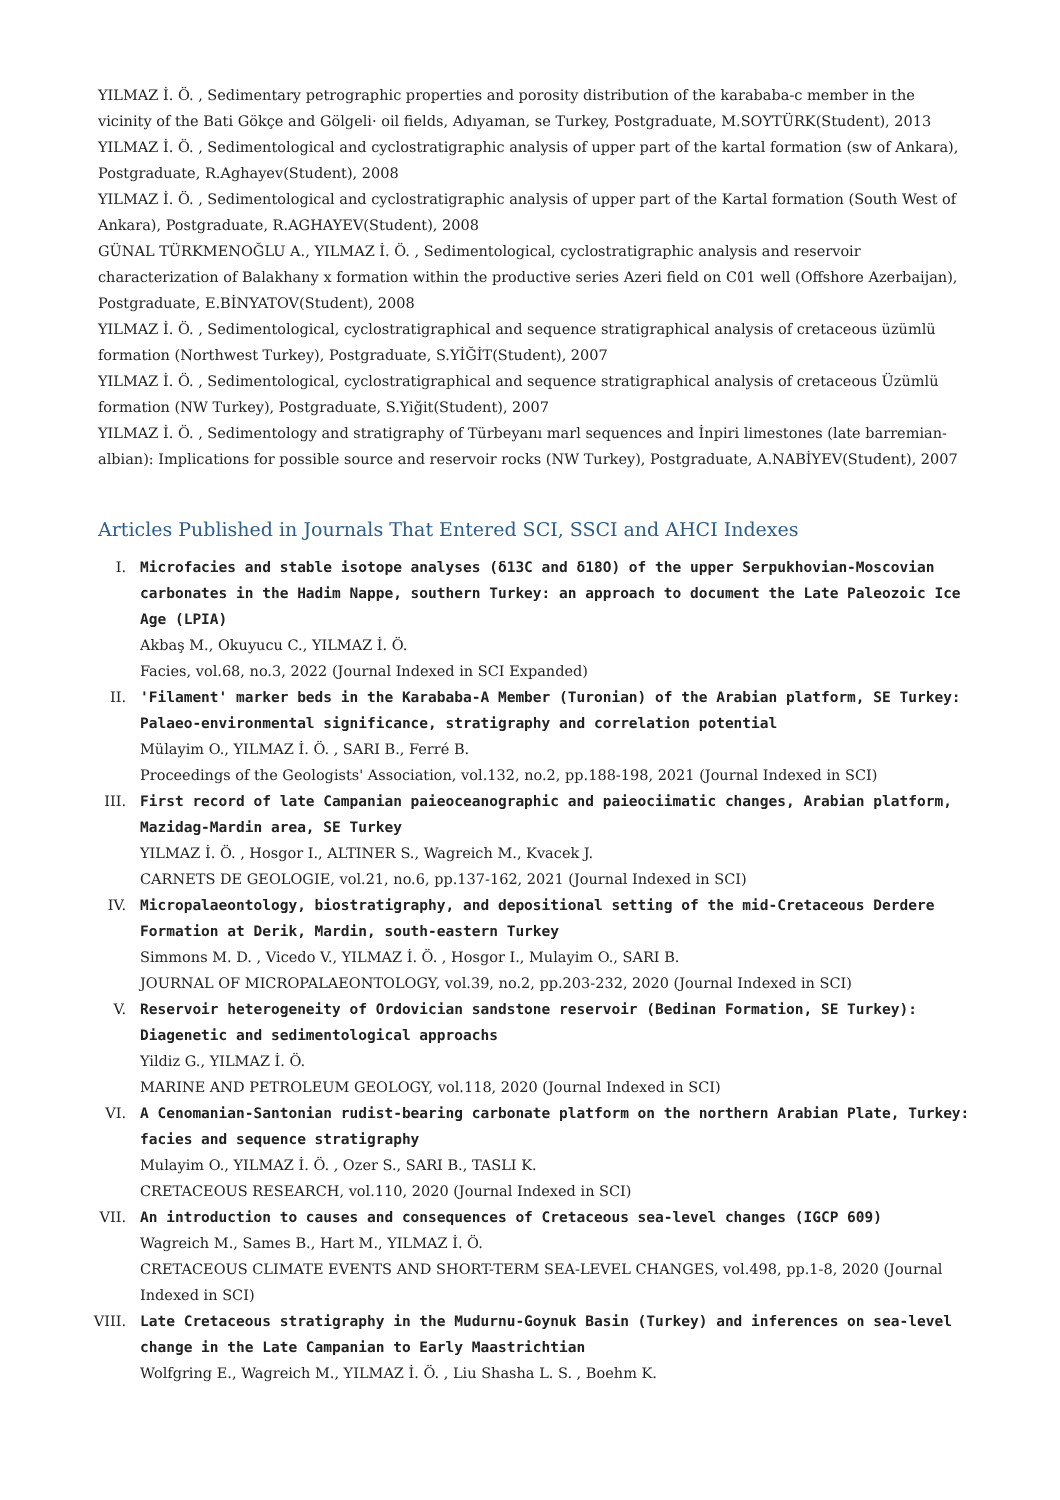YILMAZ İ. Ö. , Sedimentary petrographic properties and porosity distribution of the karababa-c member in the vicinity of the Bati Gökçe and Gölgeli· oil fields, Adıyaman, se Turkey, Postgraduate, M.SOYTÜRK(Student), 2013
YILMAZ İ. Ö. , Sedimentological and cyclostratigraphic analysis of upper part of the kartal formation (sw of Ankara), Postgraduate, R.Aghayev(Student), 2008
YILMAZ İ. Ö. , Sedimentological and cyclostratigraphic analysis of upper part of the Kartal formation (South West of Ankara), Postgraduate, R.AGHAYEV(Student), 2008
GÜNAL TÜRKMENOĞLU A., YILMAZ İ. Ö. , Sedimentological, cyclostratigraphic analysis and reservoir characterization of Balakhany x formation within the productive series Azeri field on C01 well (Offshore Azerbaijan), Postgraduate, E.BİNYATOV(Student), 2008
YILMAZ İ. Ö. , Sedimentological, cyclostratigraphical and sequence stratigraphical analysis of cretaceous üzümlü formation (Northwest Turkey), Postgraduate, S.YİĞİT(Student), 2007
YILMAZ İ. Ö. , Sedimentological, cyclostratigraphical and sequence stratigraphical analysis of cretaceous Üzümlü formation (NW Turkey), Postgraduate, S.Yiğit(Student), 2007
YILMAZ İ. Ö. , Sedimentology and stratigraphy of Türbeyanı marl sequences and İnpiri limestones (late barremian-albian): Implications for possible source and reservoir rocks (NW Turkey), Postgraduate, A.NABİYEV(Student), 2007
Articles Published in Journals That Entered SCI, SSCI and AHCI Indexes
I. Microfacies and stable isotope analyses (δ13C and δ18O) of the upper Serpukhovian-Moscovian carbonates in the Hadim Nappe, southern Turkey: an approach to document the Late Paleozoic Ice Age (LPIA)
Akbaş M., Okuyucu C., YILMAZ İ. Ö.
Facies, vol.68, no.3, 2022 (Journal Indexed in SCI Expanded)
II. 'Filament' marker beds in the Karababa-A Member (Turonian) of the Arabian platform, SE Turkey: Palaeo-environmental significance, stratigraphy and correlation potential
Mülayim O., YILMAZ İ. Ö. , SARI B., Ferré B.
Proceedings of the Geologists' Association, vol.132, no.2, pp.188-198, 2021 (Journal Indexed in SCI)
III. First record of late Campanian paieoceanographic and paieociimatic changes, Arabian platform, Mazidag-Mardin area, SE Turkey
YILMAZ İ. Ö. , Hosgor I., ALTINER S., Wagreich M., Kvacek J.
CARNETS DE GEOLOGIE, vol.21, no.6, pp.137-162, 2021 (Journal Indexed in SCI)
IV. Micropalaeontology, biostratigraphy, and depositional setting of the mid-Cretaceous Derdere Formation at Derik, Mardin, south-eastern Turkey
Simmons M. D. , Vicedo V., YILMAZ İ. Ö. , Hosgor I., Mulayim O., SARI B.
JOURNAL OF MICROPALAEONTOLOGY, vol.39, no.2, pp.203-232, 2020 (Journal Indexed in SCI)
V. Reservoir heterogeneity of Ordovician sandstone reservoir (Bedinan Formation, SE Turkey): Diagenetic and sedimentological approachs
Yildiz G., YILMAZ İ. Ö.
MARINE AND PETROLEUM GEOLOGY, vol.118, 2020 (Journal Indexed in SCI)
VI. A Cenomanian-Santonian rudist-bearing carbonate platform on the northern Arabian Plate, Turkey: facies and sequence stratigraphy
Mulayim O., YILMAZ İ. Ö. , Ozer S., SARI B., TASLI K.
CRETACEOUS RESEARCH, vol.110, 2020 (Journal Indexed in SCI)
VII. An introduction to causes and consequences of Cretaceous sea-level changes (IGCP 609)
Wagreich M., Sames B., Hart M., YILMAZ İ. Ö.
CRETACEOUS CLIMATE EVENTS AND SHORT-TERM SEA-LEVEL CHANGES, vol.498, pp.1-8, 2020 (Journal Indexed in SCI)
VIII.
Late Cretaceous stratigraphy in the Mudurnu-Goynuk Basin (Turkey) and inferences on sea-level change in the Late Campanian to Early Maastrichtian
Wolfgring E., Wagreich M., YILMAZ İ. Ö. , Liu Shasha L. S. , Boehm K.